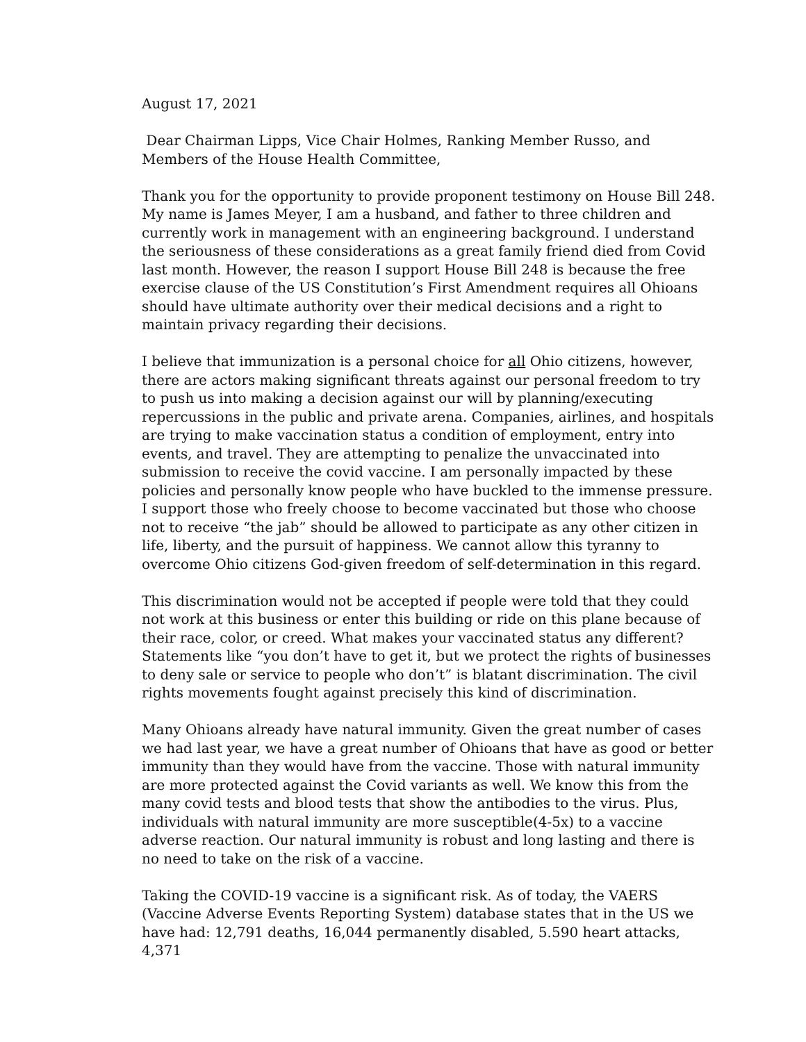August 17, 2021
Dear Chairman Lipps, Vice Chair Holmes, Ranking Member Russo, and Members of the House Health Committee,
Thank you for the opportunity to provide proponent testimony on House Bill 248. My name is James Meyer, I am a husband, and father to three children and currently work in management with an engineering background. I understand the seriousness of these considerations as a great family friend died from Covid last month. However, the reason I support House Bill 248 is because the free exercise clause of the US Constitution’s First Amendment requires all Ohioans should have ultimate authority over their medical decisions and a right to maintain privacy regarding their decisions.
I believe that immunization is a personal choice for all Ohio citizens, however, there are actors making significant threats against our personal freedom to try to push us into making a decision against our will by planning/executing repercussions in the public and private arena. Companies, airlines, and hospitals are trying to make vaccination status a condition of employment, entry into events, and travel. They are attempting to penalize the unvaccinated into submission to receive the covid vaccine. I am personally impacted by these policies and personally know people who have buckled to the immense pressure. I support those who freely choose to become vaccinated but those who choose not to receive “the jab” should be allowed to participate as any other citizen in life, liberty, and the pursuit of happiness. We cannot allow this tyranny to overcome Ohio citizens God-given freedom of self-determination in this regard.
This discrimination would not be accepted if people were told that they could not work at this business or enter this building or ride on this plane because of their race, color, or creed. What makes your vaccinated status any different? Statements like “you don’t have to get it, but we protect the rights of businesses to deny sale or service to people who don’t” is blatant discrimination. The civil rights movements fought against precisely this kind of discrimination.
Many Ohioans already have natural immunity. Given the great number of cases we had last year, we have a great number of Ohioans that have as good or better immunity than they would have from the vaccine. Those with natural immunity are more protected against the Covid variants as well. We know this from the many covid tests and blood tests that show the antibodies to the virus. Plus, individuals with natural immunity are more susceptible(4-5x) to a vaccine adverse reaction. Our natural immunity is robust and long lasting and there is no need to take on the risk of a vaccine.
Taking the COVID-19 vaccine is a significant risk. As of today, the VAERS (Vaccine Adverse Events Reporting System) database states that in the US we have had: 12,791 deaths, 16,044 permanently disabled, 5.590 heart attacks, 4,371